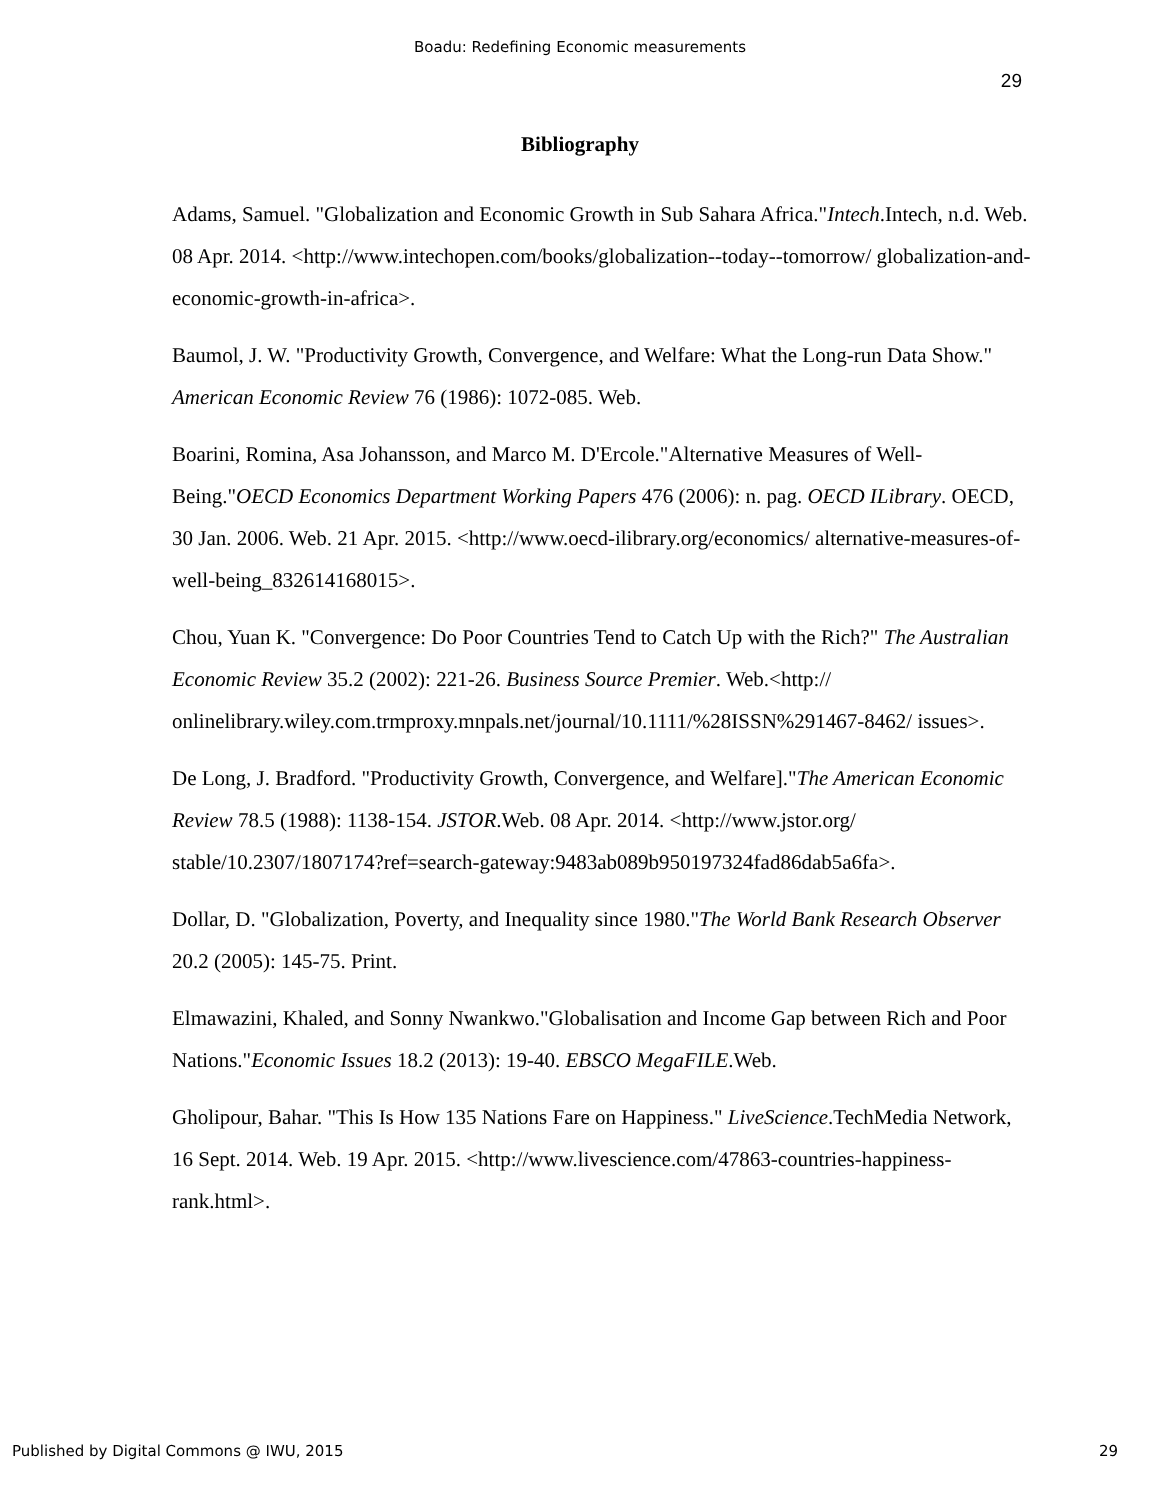Boadu: Redefining Economic measurements
29
Bibliography
Adams, Samuel. "Globalization and Economic Growth in Sub Sahara Africa."Intech.Intech, n.d. Web. 08 Apr. 2014. <http://www.intechopen.com/books/globalization--today--tomorrow/ globalization-and-economic-growth-in-africa>.
Baumol, J. W. "Productivity Growth, Convergence, and Welfare: What the Long-run Data Show." American Economic Review 76 (1986): 1072-085. Web.
Boarini, Romina, Asa Johansson, and Marco M. D'Ercole."Alternative Measures of Well-Being."OECD Economics Department Working Papers 476 (2006): n. pag. OECD ILibrary. OECD, 30 Jan. 2006. Web. 21 Apr. 2015. <http://www.oecd-ilibrary.org/economics/ alternative-measures-of-well-being_832614168015>.
Chou, Yuan K. "Convergence: Do Poor Countries Tend to Catch Up with the Rich?" The Australian Economic Review 35.2 (2002): 221-26. Business Source Premier. Web.<http:// onlinelibrary.wiley.com.trmproxy.mnpals.net/journal/10.1111/%28ISSN%291467-8462/ issues>.
De Long, J. Bradford. "Productivity Growth, Convergence, and Welfare]."The American Economic Review 78.5 (1988): 1138-154. JSTOR.Web. 08 Apr. 2014. <http://www.jstor.org/ stable/10.2307/1807174?ref=search-gateway:9483ab089b950197324fad86dab5a6fa>.
Dollar, D. "Globalization, Poverty, and Inequality since 1980."The World Bank Research Observer 20.2 (2005): 145-75. Print.
Elmawazini, Khaled, and Sonny Nwankwo."Globalisation and Income Gap between Rich and Poor Nations."Economic Issues 18.2 (2013): 19-40. EBSCO MegaFILE.Web.
Gholipour, Bahar. "This Is How 135 Nations Fare on Happiness." LiveScience.TechMedia Network, 16 Sept. 2014. Web. 19 Apr. 2015. <http://www.livescience.com/47863-countries-happiness-rank.html>.
Published by Digital Commons @ IWU, 2015 29